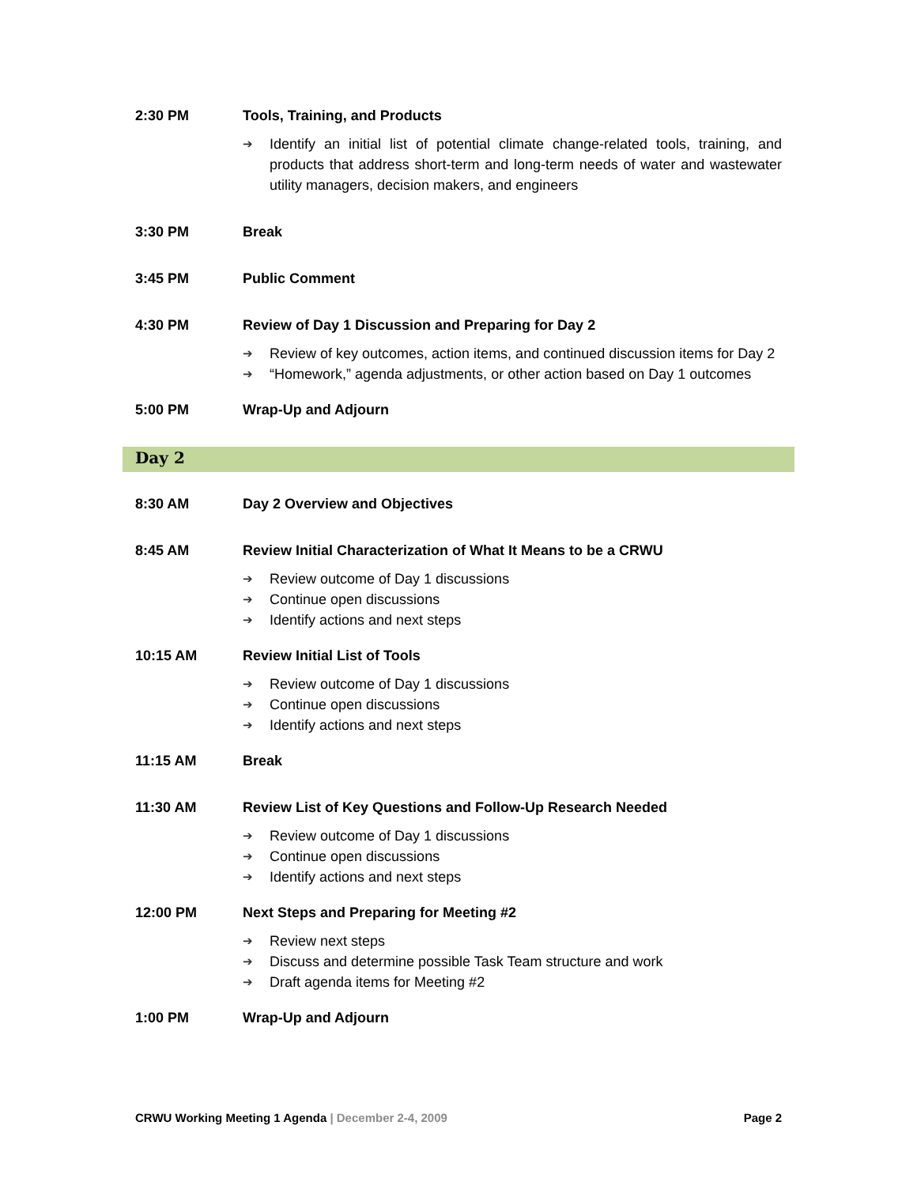2:30 PM Tools, Training, and Products
➔ Identify an initial list of potential climate change-related tools, training, and products that address short-term and long-term needs of water and wastewater utility managers, decision makers, and engineers
3:30 PM Break
3:45 PM Public Comment
4:30 PM Review of Day 1 Discussion and Preparing for Day 2
➔ Review of key outcomes, action items, and continued discussion items for Day 2
➔ “Homework,” agenda adjustments, or other action based on Day 1 outcomes
5:00 PM Wrap-Up and Adjourn
Day 2
8:30 AM Day 2 Overview and Objectives
8:45 AM Review Initial Characterization of What It Means to be a CRWU
➔ Review outcome of Day 1 discussions
➔ Continue open discussions
➔ Identify actions and next steps
10:15 AM Review Initial List of Tools
➔ Review outcome of Day 1 discussions
➔ Continue open discussions
➔ Identify actions and next steps
11:15 AM Break
11:30 AM Review List of Key Questions and Follow-Up Research Needed
➔ Review outcome of Day 1 discussions
➔ Continue open discussions
➔ Identify actions and next steps
12:00 PM Next Steps and Preparing for Meeting #2
➔ Review next steps
➔ Discuss and determine possible Task Team structure and work
➔ Draft agenda items for Meeting #2
1:00 PM Wrap-Up and Adjourn
CRWU Working Meeting 1 Agenda | December 2-4, 2009 Page 2